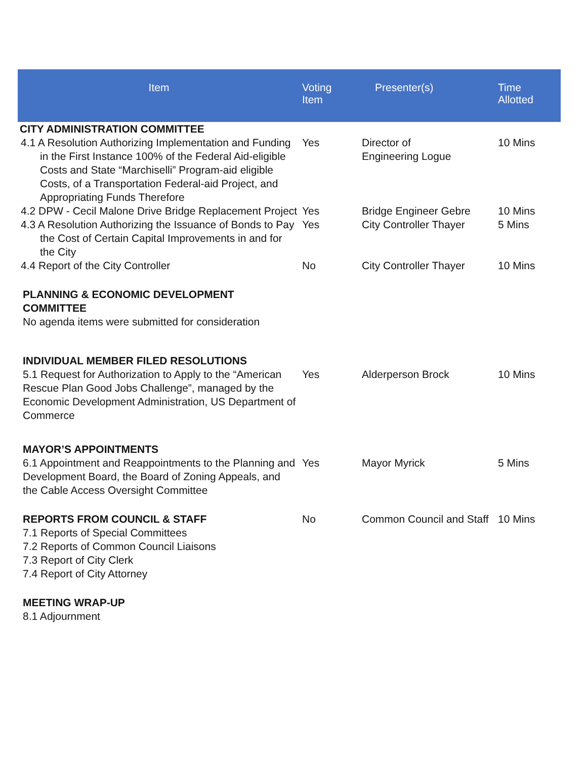| Item | Voting Item | Presenter(s) | Time Allotted |
| --- | --- | --- | --- |
| CITY ADMINISTRATION COMMITTEE | | | |
| 4.1 A Resolution Authorizing Implementation and Funding in the First Instance 100% of the Federal Aid-eligible Costs and State “Marchiselli” Program-aid eligible Costs, of a Transportation Federal-aid Project, and Appropriating Funds Therefore | Yes | Director of Engineering Logue | 10 Mins |
| 4.2 DPW - Cecil Malone Drive Bridge Replacement Project | Yes | Bridge Engineer Gebre | 10 Mins |
| 4.3 A Resolution Authorizing the Issuance of Bonds to Pay the Cost of Certain Capital Improvements in and for the City | Yes | City Controller Thayer | 5 Mins |
| 4.4 Report of the City Controller | No | City Controller Thayer | 10 Mins |
| PLANNING & ECONOMIC DEVELOPMENT COMMITTEE No agenda items were submitted for consideration | | | |
| INDIVIDUAL MEMBER FILED RESOLUTIONS 5.1 Request for Authorization to Apply to the “American Rescue Plan Good Jobs Challenge”, managed by the Economic Development Administration, US Department of Commerce | Yes | Alderperson Brock | 10 Mins |
| MAYOR’S APPOINTMENTS 6.1 Appointment and Reappointments to the Planning and Development Board, the Board of Zoning Appeals, and the Cable Access Oversight Committee | Yes | Mayor Myrick | 5 Mins |
| REPORTS FROM COUNCIL & STAFF 7.1 Reports of Special Committees 7.2 Reports of Common Council Liaisons 7.3 Report of City Clerk 7.4 Report of City Attorney | No | Common Council and Staff | 10 Mins |
| MEETING WRAP-UP 8.1 Adjournment | | | |